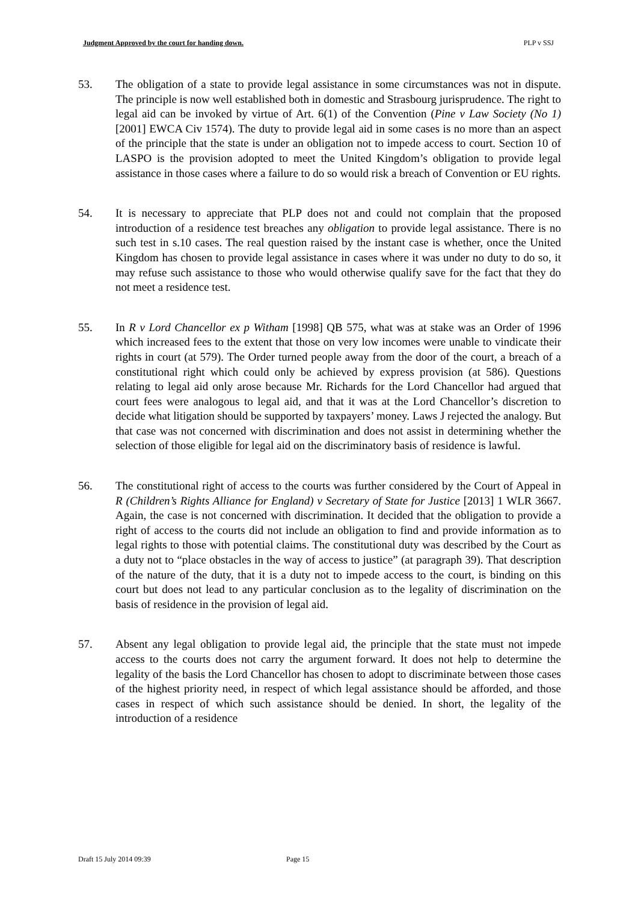Judgment Approved by the court for handing down. PLP v SSJ
53. The obligation of a state to provide legal assistance in some circumstances was not in dispute. The principle is now well established both in domestic and Strasbourg jurisprudence. The right to legal aid can be invoked by virtue of Art. 6(1) of the Convention (Pine v Law Society (No 1) [2001] EWCA Civ 1574). The duty to provide legal aid in some cases is no more than an aspect of the principle that the state is under an obligation not to impede access to court. Section 10 of LASPO is the provision adopted to meet the United Kingdom’s obligation to provide legal assistance in those cases where a failure to do so would risk a breach of Convention or EU rights.
54. It is necessary to appreciate that PLP does not and could not complain that the proposed introduction of a residence test breaches any obligation to provide legal assistance. There is no such test in s.10 cases. The real question raised by the instant case is whether, once the United Kingdom has chosen to provide legal assistance in cases where it was under no duty to do so, it may refuse such assistance to those who would otherwise qualify save for the fact that they do not meet a residence test.
55. In R v Lord Chancellor ex p Witham [1998] QB 575, what was at stake was an Order of 1996 which increased fees to the extent that those on very low incomes were unable to vindicate their rights in court (at 579). The Order turned people away from the door of the court, a breach of a constitutional right which could only be achieved by express provision (at 586). Questions relating to legal aid only arose because Mr. Richards for the Lord Chancellor had argued that court fees were analogous to legal aid, and that it was at the Lord Chancellor’s discretion to decide what litigation should be supported by taxpayers’ money. Laws J rejected the analogy. But that case was not concerned with discrimination and does not assist in determining whether the selection of those eligible for legal aid on the discriminatory basis of residence is lawful.
56. The constitutional right of access to the courts was further considered by the Court of Appeal in R (Children’s Rights Alliance for England) v Secretary of State for Justice [2013] 1 WLR 3667. Again, the case is not concerned with discrimination. It decided that the obligation to provide a right of access to the courts did not include an obligation to find and provide information as to legal rights to those with potential claims. The constitutional duty was described by the Court as a duty not to “place obstacles in the way of access to justice” (at paragraph 39). That description of the nature of the duty, that it is a duty not to impede access to the court, is binding on this court but does not lead to any particular conclusion as to the legality of discrimination on the basis of residence in the provision of legal aid.
57. Absent any legal obligation to provide legal aid, the principle that the state must not impede access to the courts does not carry the argument forward. It does not help to determine the legality of the basis the Lord Chancellor has chosen to adopt to discriminate between those cases of the highest priority need, in respect of which legal assistance should be afforded, and those cases in respect of which such assistance should be denied. In short, the legality of the introduction of a residence
Draft 15 July 2014 09:39 Page 15